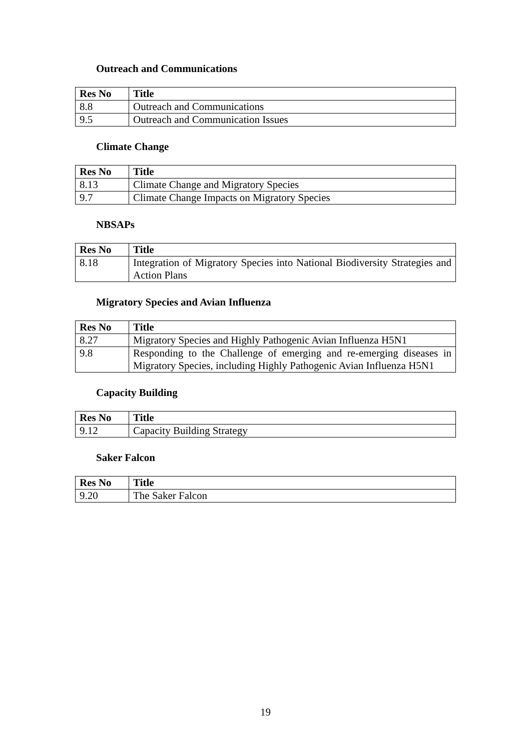Outreach and Communications
| Res No | Title |
| --- | --- |
| 8.8 | Outreach and Communications |
| 9.5 | Outreach and Communication Issues |
Climate Change
| Res No | Title |
| --- | --- |
| 8.13 | Climate Change and Migratory Species |
| 9.7 | Climate Change Impacts on Migratory Species |
NBSAPs
| Res No | Title |
| --- | --- |
| 8.18 | Integration of Migratory Species into National Biodiversity Strategies and Action Plans |
Migratory Species and Avian Influenza
| Res No | Title |
| --- | --- |
| 8.27 | Migratory Species and Highly Pathogenic Avian Influenza H5N1 |
| 9.8 | Responding to the Challenge of emerging and re-emerging diseases in Migratory Species, including Highly Pathogenic Avian Influenza H5N1 |
Capacity Building
| Res No | Title |
| --- | --- |
| 9.12 | Capacity Building Strategy |
Saker Falcon
| Res No | Title |
| --- | --- |
| 9.20 | The Saker Falcon |
19